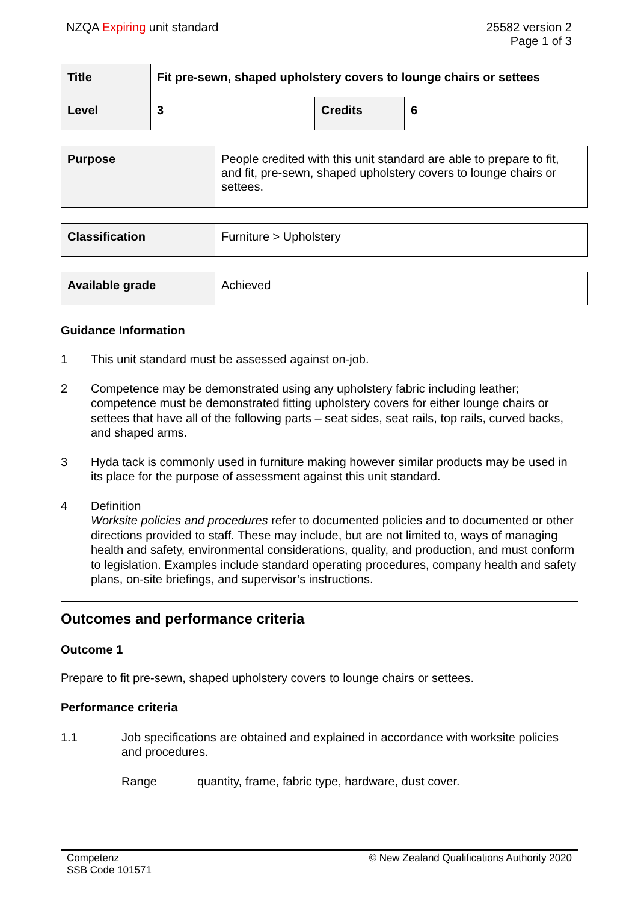NZQA Expiring unit standard 25582 version 2
Page 1 of 3
| Title | Fit pre-sewn, shaped upholstery covers to lounge chairs or settees | | |
| Level | 3 | Credits | 6 |
| Purpose | People credited with this unit standard are able to prepare to fit, and fit, pre-sewn, shaped upholstery covers to lounge chairs or settees. |
| Classification | Furniture > Upholstery |
| Available grade | Achieved |
Guidance Information
1 This unit standard must be assessed against on-job.
2 Competence may be demonstrated using any upholstery fabric including leather; competence must be demonstrated fitting upholstery covers for either lounge chairs or settees that have all of the following parts – seat sides, seat rails, top rails, curved backs, and shaped arms.
3 Hyda tack is commonly used in furniture making however similar products may be used in its place for the purpose of assessment against this unit standard.
4 Definition
Worksite policies and procedures refer to documented policies and to documented or other directions provided to staff. These may include, but are not limited to, ways of managing health and safety, environmental considerations, quality, and production, and must conform to legislation. Examples include standard operating procedures, company health and safety plans, on-site briefings, and supervisor’s instructions.
Outcomes and performance criteria
Outcome 1
Prepare to fit pre-sewn, shaped upholstery covers to lounge chairs or settees.
Performance criteria
1.1 Job specifications are obtained and explained in accordance with worksite policies and procedures.
Range quantity, frame, fabric type, hardware, dust cover.
Competenz
SSB Code 101571
© New Zealand Qualifications Authority 2020